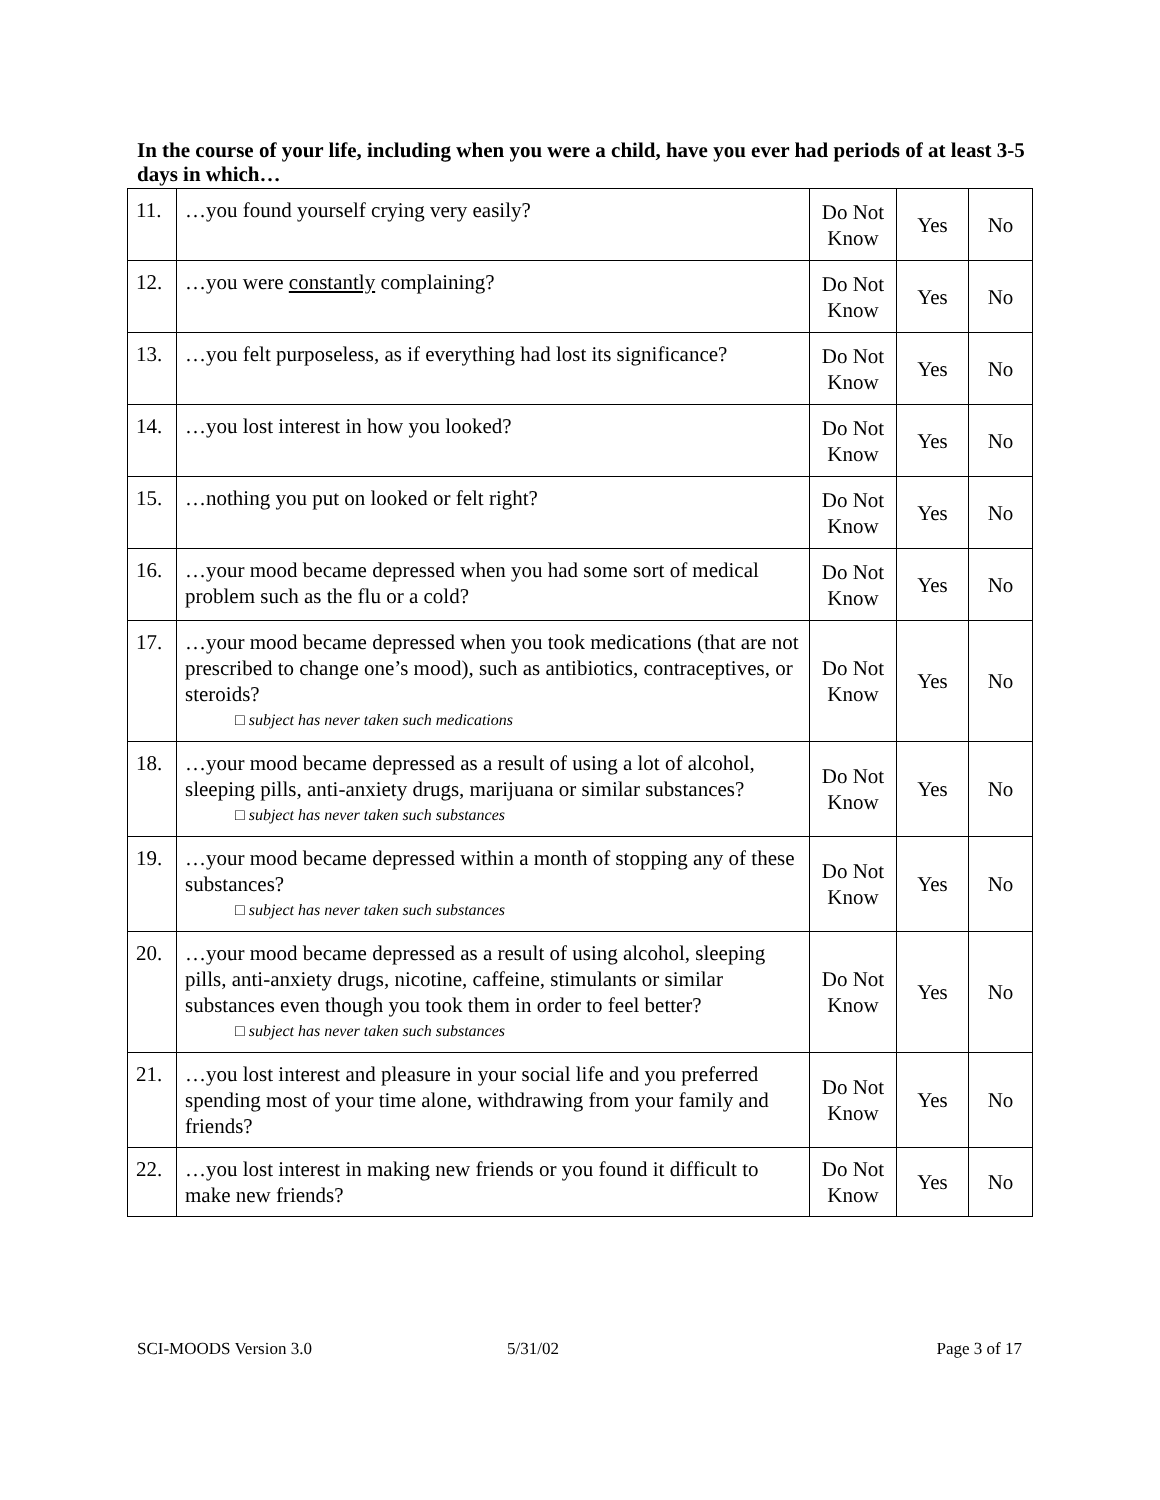In the course of your life, including when you were a child, have you ever had periods of at least 3-5 days in which…
| 11. | …you found yourself crying very easily? | Do Not Know | Yes | No |
| 12. | …you were constantly complaining? | Do Not Know | Yes | No |
| 13. | …you felt purposeless, as if everything had lost its significance? | Do Not Know | Yes | No |
| 14. | …you lost interest in how you looked? | Do Not Know | Yes | No |
| 15. | …nothing you put on looked or felt right? | Do Not Know | Yes | No |
| 16. | …your mood became depressed when you had some sort of medical problem such as the flu or a cold? | Do Not Know | Yes | No |
| 17. | …your mood became depressed when you took medications (that are not prescribed to change one’s mood), such as antibiotics, contraceptives, or steroids? □ subject has never taken such medications | Do Not Know | Yes | No |
| 18. | …your mood became depressed as a result of using a lot of alcohol, sleeping pills, anti-anxiety drugs, marijuana or similar substances? □ subject has never taken such substances | Do Not Know | Yes | No |
| 19. | …your mood became depressed within a month of stopping any of these substances? □ subject has never taken such substances | Do Not Know | Yes | No |
| 20. | …your mood became depressed as a result of using alcohol, sleeping pills, anti-anxiety drugs, nicotine, caffeine, stimulants or similar substances even though you took them in order to feel better? □ subject has never taken such substances | Do Not Know | Yes | No |
| 21. | …you lost interest and pleasure in your social life and you preferred spending most of your time alone, withdrawing from your family and friends? | Do Not Know | Yes | No |
| 22. | …you lost interest in making new friends or you found it difficult to make new friends? | Do Not Know | Yes | No |
SCI-MOODS Version 3.0 5/31/02 Page 3 of 17